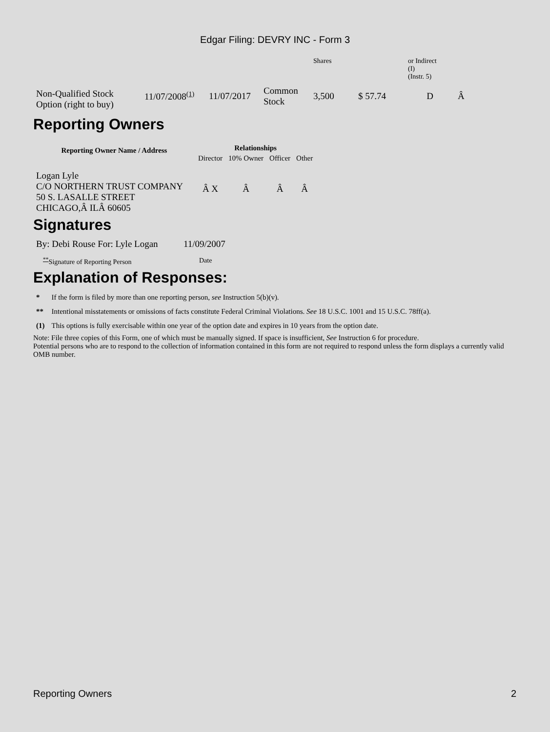Edgar Filing: DEVRY INC - Form 3
| | | | | Shares | | or Indirect (I) (Instr. 5) | |
| Non-Qualified Stock Option (right to buy) | 11/07/2008<sup>(1)</sup> | 11/07/2017 | Common Stock | 3,500 | $ 57.74 | D | Â |
Reporting Owners
| Reporting Owner Name / Address | Relationships | | | |
| --- | --- | --- | --- | --- |
| | Director | 10% Owner | Officer | Other |
| Logan Lyle C/O NORTHERN TRUST COMPANY 50 S. LASALLE STREET CHICAGO,Â ILÂ 60605 | Â X | Â | Â | Â |
Signatures
| By: Debi Rouse For: Lyle Logan | 11/09/2007 |
| <sup>**</sup> Signature of Reporting Person | Date |
Explanation of Responses:
| * | If the form is filed by more than one reporting person, see Instruction 5(b)(v). |
| ** | Intentional misstatements or omissions of facts constitute Federal Criminal Violations. See 18 U.S.C. 1001 and 15 U.S.C. 78ff(a). |
| (1) | This options is fully exercisable within one year of the option date and expires in 10 years from the option date. |
Note: File three copies of this Form, one of which must be manually signed. If space is insufficient, See Instruction 6 for procedure.
Potential persons who are to respond to the collection of information contained in this form are not required to respond unless the form displays a currently valid OMB number.
Reporting Owners 2